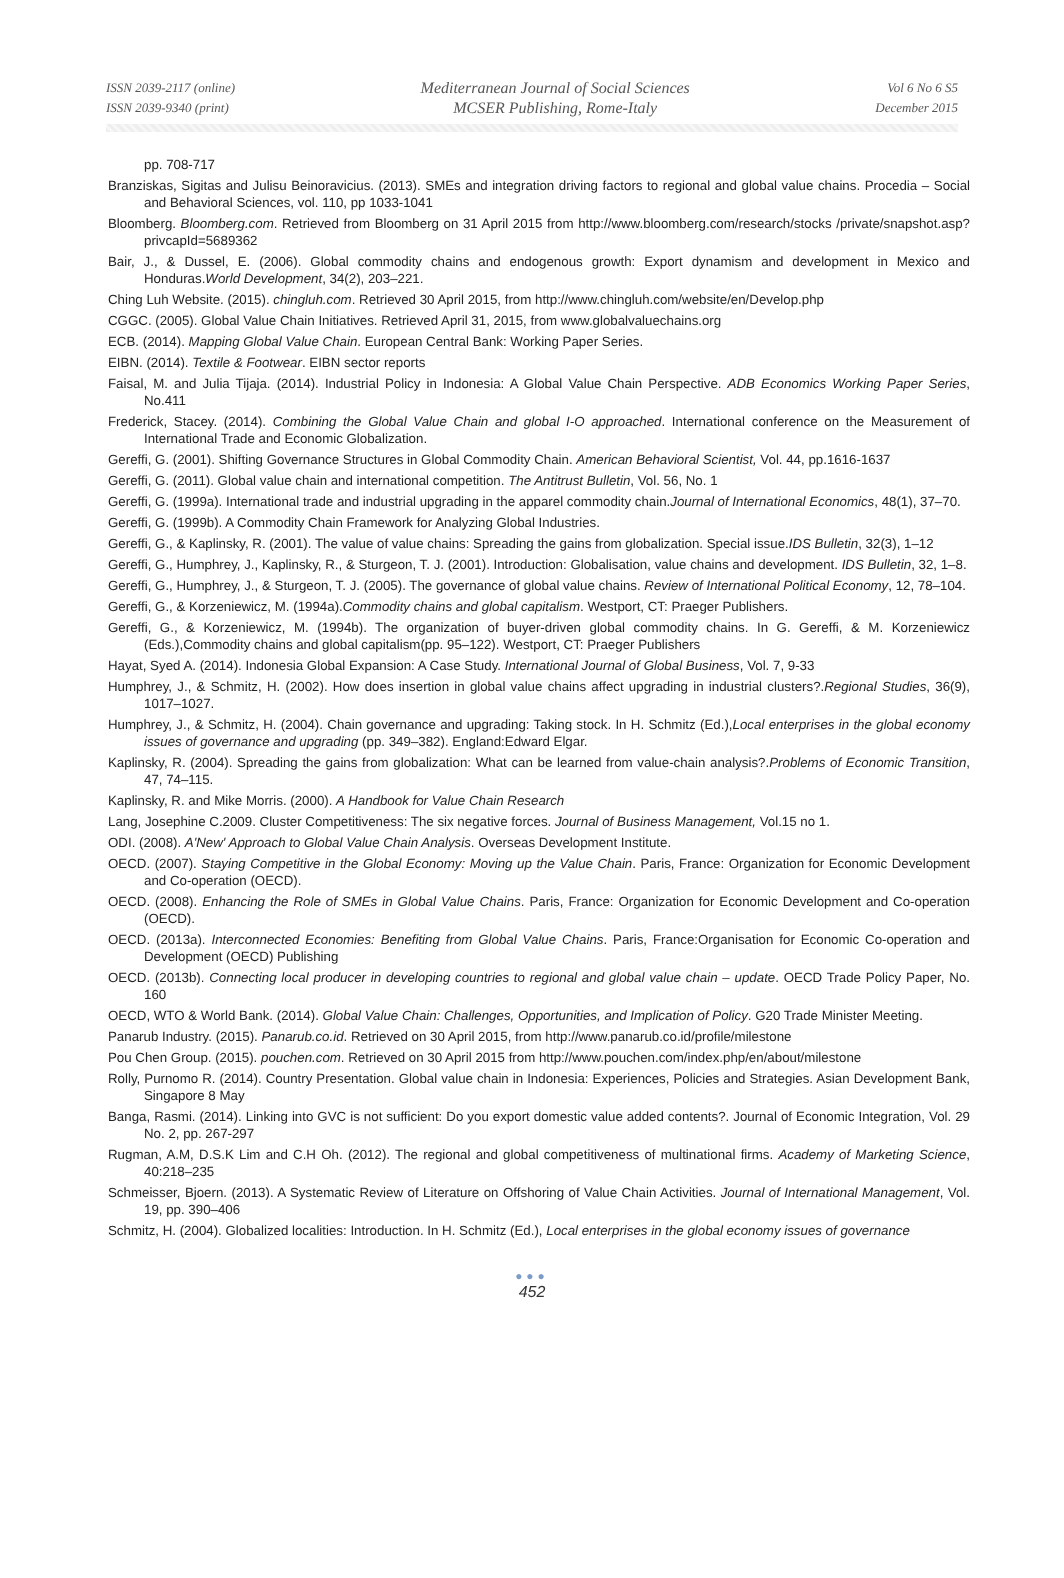ISSN 2039-2117 (online)
ISSN 2039-9340 (print)
Mediterranean Journal of Social Sciences
MCSER Publishing, Rome-Italy
Vol 6 No 6 S5
December 2015
pp. 708-717
Branziskas, Sigitas and Julisu Beinoravicius. (2013). SMEs and integration driving factors to regional and global value chains. Procedia – Social and Behavioral Sciences, vol. 110, pp 1033-1041
Bloomberg. Bloomberg.com. Retrieved from Bloomberg on 31 April 2015 from http://www.bloomberg.com/research/stocks /private/snapshot.asp?privcapId=5689362
Bair, J., & Dussel, E. (2006). Global commodity chains and endogenous growth: Export dynamism and development in Mexico and Honduras.World Development, 34(2), 203–221.
Ching Luh Website. (2015). chingluh.com. Retrieved 30 April 2015, from http://www.chingluh.com/website/en/Develop.php
CGGC. (2005). Global Value Chain Initiatives. Retrieved April 31, 2015, from www.globalvaluechains.org
ECB. (2014). Mapping Global Value Chain. European Central Bank: Working Paper Series.
EIBN. (2014). Textile & Footwear. EIBN sector reports
Faisal, M. and Julia Tijaja. (2014). Industrial Policy in Indonesia: A Global Value Chain Perspective. ADB Economics Working Paper Series, No.411
Frederick, Stacey. (2014). Combining the Global Value Chain and global I-O approached. International conference on the Measurement of International Trade and Economic Globalization.
Gereffi, G. (2001). Shifting Governance Structures in Global Commodity Chain. American Behavioral Scientist, Vol. 44, pp.1616-1637
Gereffi, G. (2011). Global value chain and international competition. The Antitrust Bulletin, Vol. 56, No. 1
Gereffi, G. (1999a). International trade and industrial upgrading in the apparel commodity chain.Journal of International Economics, 48(1), 37–70.
Gereffi, G. (1999b). A Commodity Chain Framework for Analyzing Global Industries.
Gereffi, G., & Kaplinsky, R. (2001). The value of value chains: Spreading the gains from globalization. Special issue.IDS Bulletin, 32(3), 1–12
Gereffi, G., Humphrey, J., Kaplinsky, R., & Sturgeon, T. J. (2001). Introduction: Globalisation, value chains and development. IDS Bulletin, 32, 1–8.
Gereffi, G., Humphrey, J., & Sturgeon, T. J. (2005). The governance of global value chains. Review of International Political Economy, 12, 78–104.
Gereffi, G., & Korzeniewicz, M. (1994a).Commodity chains and global capitalism. Westport, CT: Praeger Publishers.
Gereffi, G., & Korzeniewicz, M. (1994b). The organization of buyer-driven global commodity chains. In G. Gereffi, & M. Korzeniewicz (Eds.),Commodity chains and global capitalism(pp. 95–122). Westport, CT: Praeger Publishers
Hayat, Syed A. (2014). Indonesia Global Expansion: A Case Study. International Journal of Global Business, Vol. 7, 9-33
Humphrey, J., & Schmitz, H. (2002). How does insertion in global value chains affect upgrading in industrial clusters?.Regional Studies, 36(9), 1017–1027.
Humphrey, J., & Schmitz, H. (2004). Chain governance and upgrading: Taking stock. In H. Schmitz (Ed.),Local enterprises in the global economy issues of governance and upgrading (pp. 349–382). England:Edward Elgar.
Kaplinsky, R. (2004). Spreading the gains from globalization: What can be learned from value-chain analysis?.Problems of Economic Transition, 47, 74–115.
Kaplinsky, R. and Mike Morris. (2000). A Handbook for Value Chain Research
Lang, Josephine C.2009. Cluster Competitiveness: The six negative forces. Journal of Business Management, Vol.15 no 1.
ODI. (2008). A'New' Approach to Global Value Chain Analysis. Overseas Development Institute.
OECD. (2007). Staying Competitive in the Global Economy: Moving up the Value Chain. Paris, France: Organization for Economic Development and Co-operation (OECD).
OECD. (2008). Enhancing the Role of SMEs in Global Value Chains. Paris, France: Organization for Economic Development and Co-operation (OECD).
OECD. (2013a). Interconnected Economies: Benefiting from Global Value Chains. Paris, France:Organisation for Economic Co-operation and Development (OECD) Publishing
OECD. (2013b). Connecting local producer in developing countries to regional and global value chain – update. OECD Trade Policy Paper, No. 160
OECD, WTO & World Bank. (2014). Global Value Chain: Challenges, Opportunities, and Implication of Policy. G20 Trade Minister Meeting.
Panarub Industry. (2015). Panarub.co.id. Retrieved on 30 April 2015, from http://www.panarub.co.id/profile/milestone
Pou Chen Group. (2015). pouchen.com. Retrieved on 30 April 2015 from http://www.pouchen.com/index.php/en/about/milestone
Rolly, Purnomo R. (2014). Country Presentation. Global value chain in Indonesia: Experiences, Policies and Strategies. Asian Development Bank, Singapore 8 May
Banga, Rasmi. (2014). Linking into GVC is not sufficient: Do you export domestic value added contents?. Journal of Economic Integration, Vol. 29 No. 2, pp. 267-297
Rugman, A.M, D.S.K Lim and C.H Oh. (2012). The regional and global competitiveness of multinational firms. Academy of Marketing Science, 40:218–235
Schmeisser, Bjoern. (2013). A Systematic Review of Literature on Offshoring of Value Chain Activities. Journal of International Management, Vol. 19, pp. 390–406
Schmitz, H. (2004). Globalized localities: Introduction. In H. Schmitz (Ed.), Local enterprises in the global economy issues of governance
●●●
452